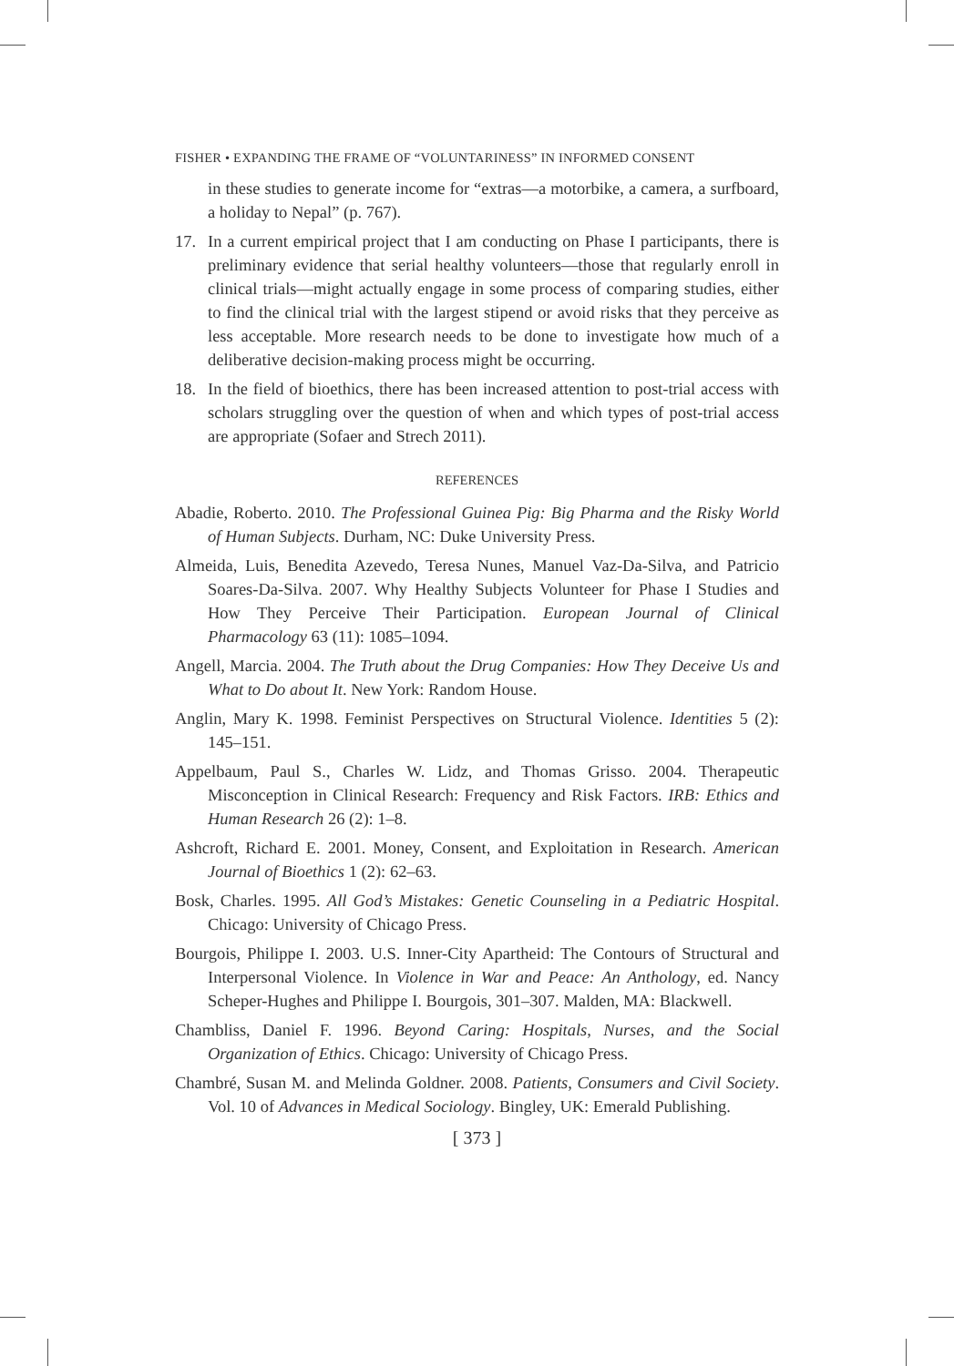FISHER • EXPANDING THE FRAME OF “VOLUNTARINESS” IN INFORMED CONSENT
in these studies to generate income for “extras—a motorbike, a camera, a surfboard, a holiday to Nepal” (p. 767).
17. In a current empirical project that I am conducting on Phase I participants, there is preliminary evidence that serial healthy volunteers—those that regularly enroll in clinical trials—might actually engage in some process of comparing studies, either to find the clinical trial with the largest stipend or avoid risks that they perceive as less acceptable. More research needs to be done to investigate how much of a deliberative decision-making process might be occurring.
18. In the field of bioethics, there has been increased attention to post-trial access with scholars struggling over the question of when and which types of post-trial access are appropriate (Sofaer and Strech 2011).
REFERENCES
Abadie, Roberto. 2010. The Professional Guinea Pig: Big Pharma and the Risky World of Human Subjects. Durham, NC: Duke University Press.
Almeida, Luis, Benedita Azevedo, Teresa Nunes, Manuel Vaz-Da-Silva, and Patricio Soares-Da-Silva. 2007. Why Healthy Subjects Volunteer for Phase I Studies and How They Perceive Their Participation. European Journal of Clinical Pharmacology 63 (11): 1085–1094.
Angell, Marcia. 2004. The Truth about the Drug Companies: How They Deceive Us and What to Do about It. New York: Random House.
Anglin, Mary K. 1998. Feminist Perspectives on Structural Violence. Identities 5 (2): 145–151.
Appelbaum, Paul S., Charles W. Lidz, and Thomas Grisso. 2004. Therapeutic Misconception in Clinical Research: Frequency and Risk Factors. IRB: Ethics and Human Research 26 (2): 1–8.
Ashcroft, Richard E. 2001. Money, Consent, and Exploitation in Research. American Journal of Bioethics 1 (2): 62–63.
Bosk, Charles. 1995. All God’s Mistakes: Genetic Counseling in a Pediatric Hospital. Chicago: University of Chicago Press.
Bourgois, Philippe I. 2003. U.S. Inner-City Apartheid: The Contours of Structural and Interpersonal Violence. In Violence in War and Peace: An Anthology, ed. Nancy Scheper-Hughes and Philippe I. Bourgois, 301–307. Malden, MA: Blackwell.
Chambliss, Daniel F. 1996. Beyond Caring: Hospitals, Nurses, and the Social Organization of Ethics. Chicago: University of Chicago Press.
Chambré, Susan M. and Melinda Goldner. 2008. Patients, Consumers and Civil Society. Vol. 10 of Advances in Medical Sociology. Bingley, UK: Emerald Publishing.
[ 373 ]